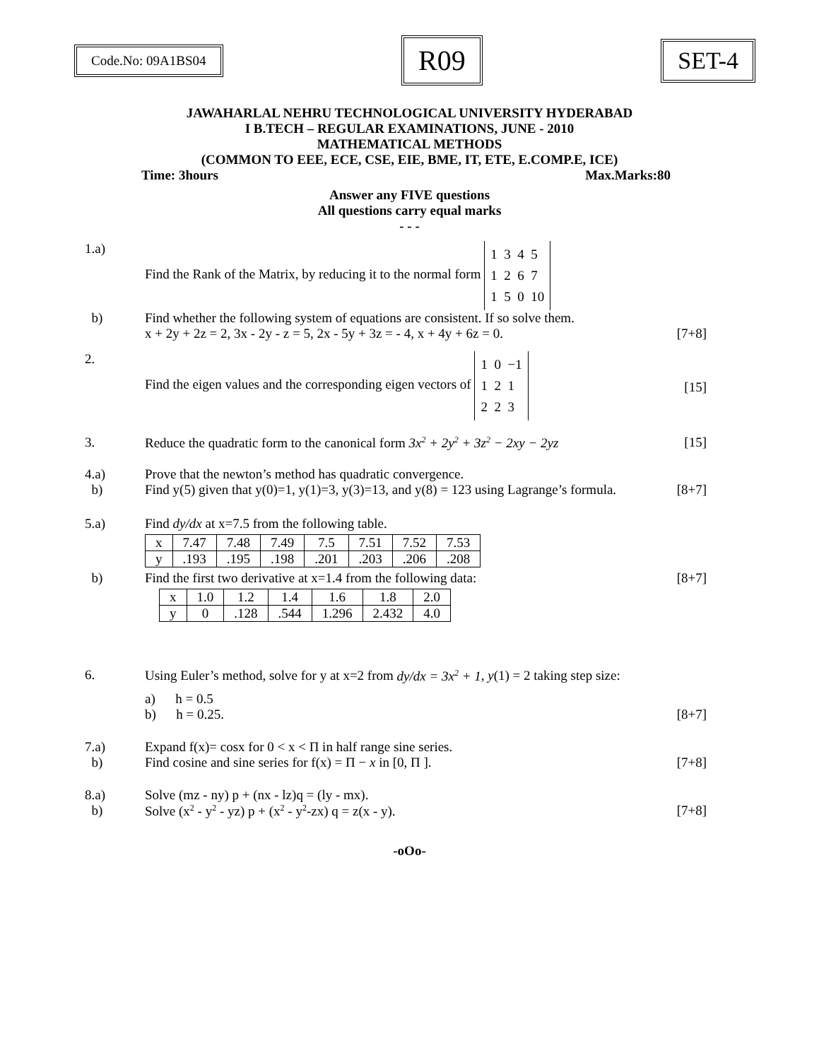Code.No: 09A1BS04
R09
SET-4
JAWAHARLAL NEHRU TECHNOLOGICAL UNIVERSITY HYDERABAD
I B.TECH – REGULAR EXAMINATIONS, JUNE - 2010
MATHEMATICAL METHODS
(COMMON TO EEE, ECE, CSE, EIE, BME, IT, ETE, E.COMP.E, ICE)
Time: 3hours Max.Marks:80
Answer any FIVE questions
All questions carry equal marks
- - -
1.a) Find the Rank of the Matrix, by reducing it to the normal form 1 3 4 5
1 2 6 7
1 5 0 10
b) Find whether the following system of equations are consistent. If so solve them.
x + 2y + 2z = 2, 3x - 2y - z = 5, 2x - 5y + 3z = - 4, x + 4y + 6z = 0. [7+8]
2. Find the eigen values and the corresponding eigen vectors of 1 0 −1
1 2 1
2 2 3 [15]
3. Reduce the quadratic form to the canonical form 3x<sup>2</sup> + 2y<sup>2</sup> + 3z<sup>2</sup> − 2xy − 2yz [15]
4.a) Prove that the newton’s method has quadratic convergence.
b) Find y(5) given that y(0)=1, y(1)=3, y(3)=13, and y(8) = 123 using Lagrange’s formula. [8+7]
5.a) Find dy/dx at x=7.5 from the following table.
| x | 7.47 | 7.48 | 7.49 | 7.5 | 7.51 | 7.52 | 7.53 |
| y | .193 | .195 | .198 | .201 | .203 | .206 | .208 |
b) Find the first two derivative at x=1.4 from the following data: [8+7]
| x | 1.0 | 1.2 | 1.4 | 1.6 | 1.8 | 2.0 |
| y | 0 | .128 | .544 | 1.296 | 2.432 | 4.0 |
6. Using Euler’s method, solve for y at x=2 from dy/dx = 3x<sup>2</sup> + 1, y(1) = 2 taking step size:
a) h = 0.5
b) h = 0.25. [8+7]
7.a) Expand f(x)= cosx for 0 < x < Π in half range sine series.
b) Find cosine and sine series for f(x) = Π − x in [0, Π ]. [7+8]
8.a) Solve (mz - ny) p + (nx - lz)q = (ly - mx).
b) Solve (x<sup>2</sup> - y<sup>2</sup> - yz) p + (x<sup>2</sup> - y<sup>2</sup>-zx) q = z(x - y). [7+8]
-oOo-